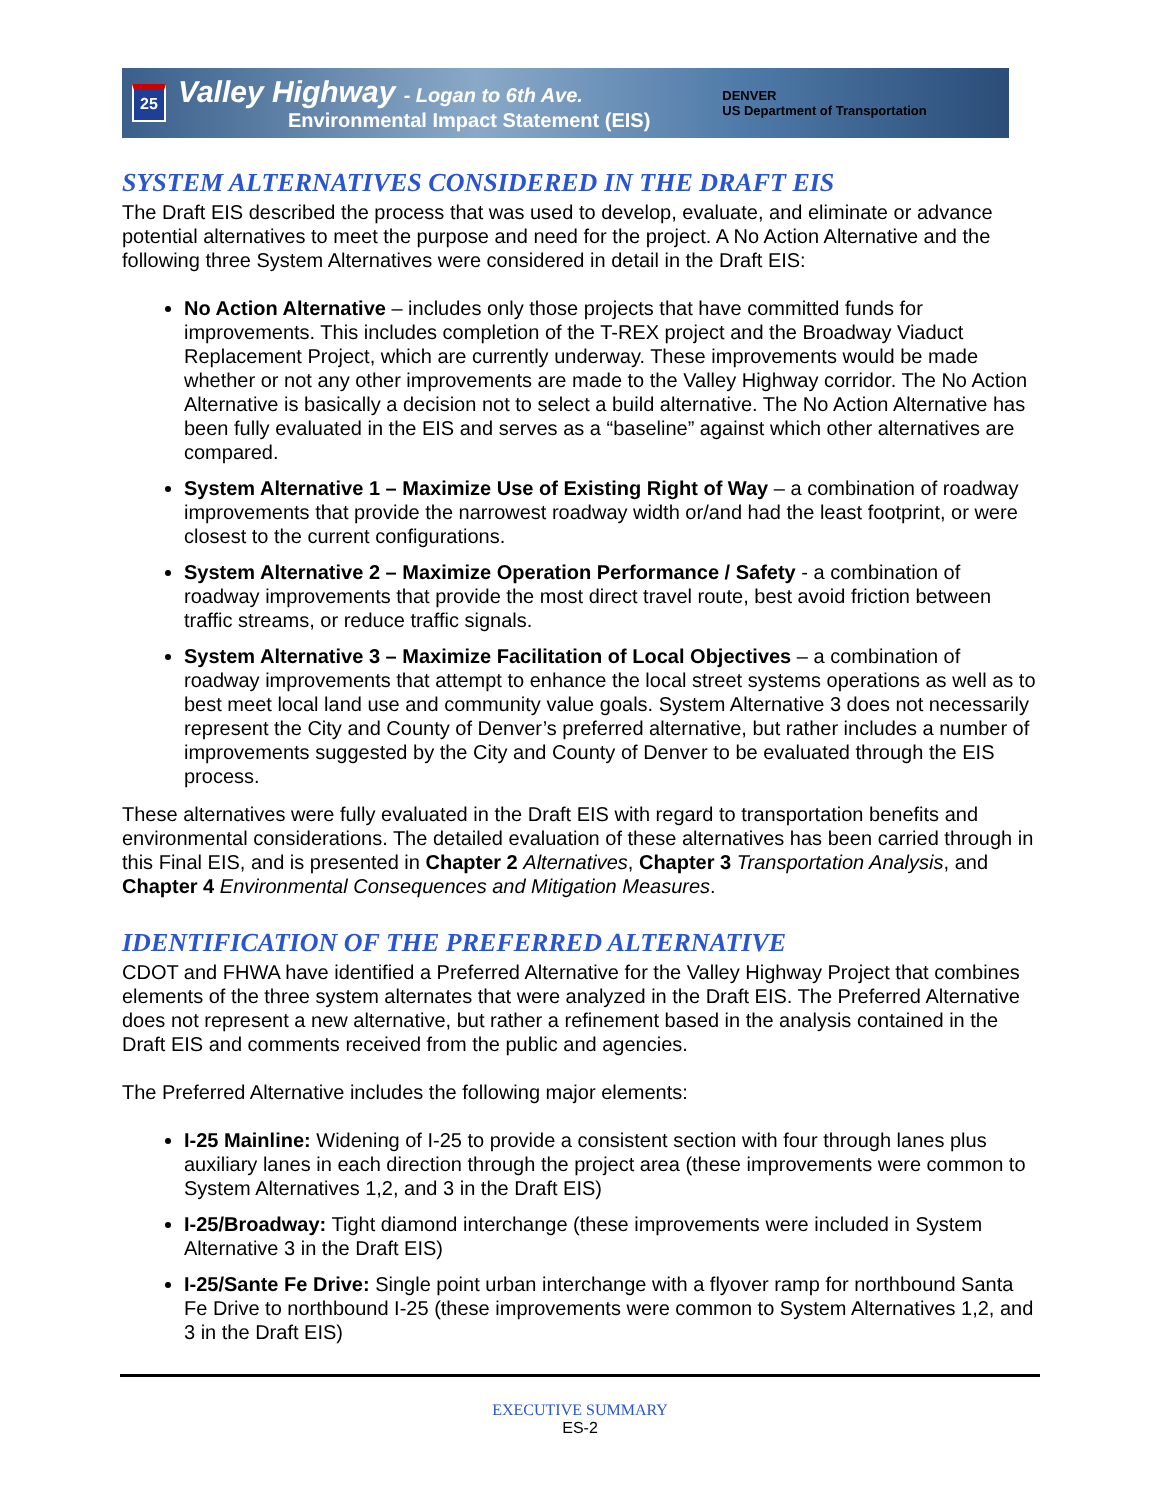25
Valley Highway - Logan to 6th Ave.
Environmental Impact Statement (EIS)
DENVER
US Department of Transportation
SYSTEM ALTERNATIVES CONSIDERED IN THE DRAFT EIS
The Draft EIS described the process that was used to develop, evaluate, and eliminate or advance potential alternatives to meet the purpose and need for the project. A No Action Alternative and the following three System Alternatives were considered in detail in the Draft EIS:
No Action Alternative – includes only those projects that have committed funds for improvements. This includes completion of the T-REX project and the Broadway Viaduct Replacement Project, which are currently underway. These improvements would be made whether or not any other improvements are made to the Valley Highway corridor. The No Action Alternative is basically a decision not to select a build alternative. The No Action Alternative has been fully evaluated in the EIS and serves as a “baseline” against which other alternatives are compared.
System Alternative 1 – Maximize Use of Existing Right of Way – a combination of roadway improvements that provide the narrowest roadway width or/and had the least footprint, or were closest to the current configurations.
System Alternative 2 – Maximize Operation Performance / Safety - a combination of roadway improvements that provide the most direct travel route, best avoid friction between traffic streams, or reduce traffic signals.
System Alternative 3 – Maximize Facilitation of Local Objectives – a combination of roadway improvements that attempt to enhance the local street systems operations as well as to best meet local land use and community value goals. System Alternative 3 does not necessarily represent the City and County of Denver’s preferred alternative, but rather includes a number of improvements suggested by the City and County of Denver to be evaluated through the EIS process.
These alternatives were fully evaluated in the Draft EIS with regard to transportation benefits and environmental considerations. The detailed evaluation of these alternatives has been carried through in this Final EIS, and is presented in Chapter 2 Alternatives, Chapter 3 Transportation Analysis, and Chapter 4 Environmental Consequences and Mitigation Measures.
IDENTIFICATION OF THE PREFERRED ALTERNATIVE
CDOT and FHWA have identified a Preferred Alternative for the Valley Highway Project that combines elements of the three system alternates that were analyzed in the Draft EIS. The Preferred Alternative does not represent a new alternative, but rather a refinement based in the analysis contained in the Draft EIS and comments received from the public and agencies.
The Preferred Alternative includes the following major elements:
I-25 Mainline: Widening of I-25 to provide a consistent section with four through lanes plus auxiliary lanes in each direction through the project area (these improvements were common to System Alternatives 1,2, and 3 in the Draft EIS)
I-25/Broadway: Tight diamond interchange (these improvements were included in System Alternative 3 in the Draft EIS)
I-25/Sante Fe Drive: Single point urban interchange with a flyover ramp for northbound Santa Fe Drive to northbound I-25 (these improvements were common to System Alternatives 1,2, and 3 in the Draft EIS)
EXECUTIVE SUMMARY
ES-2